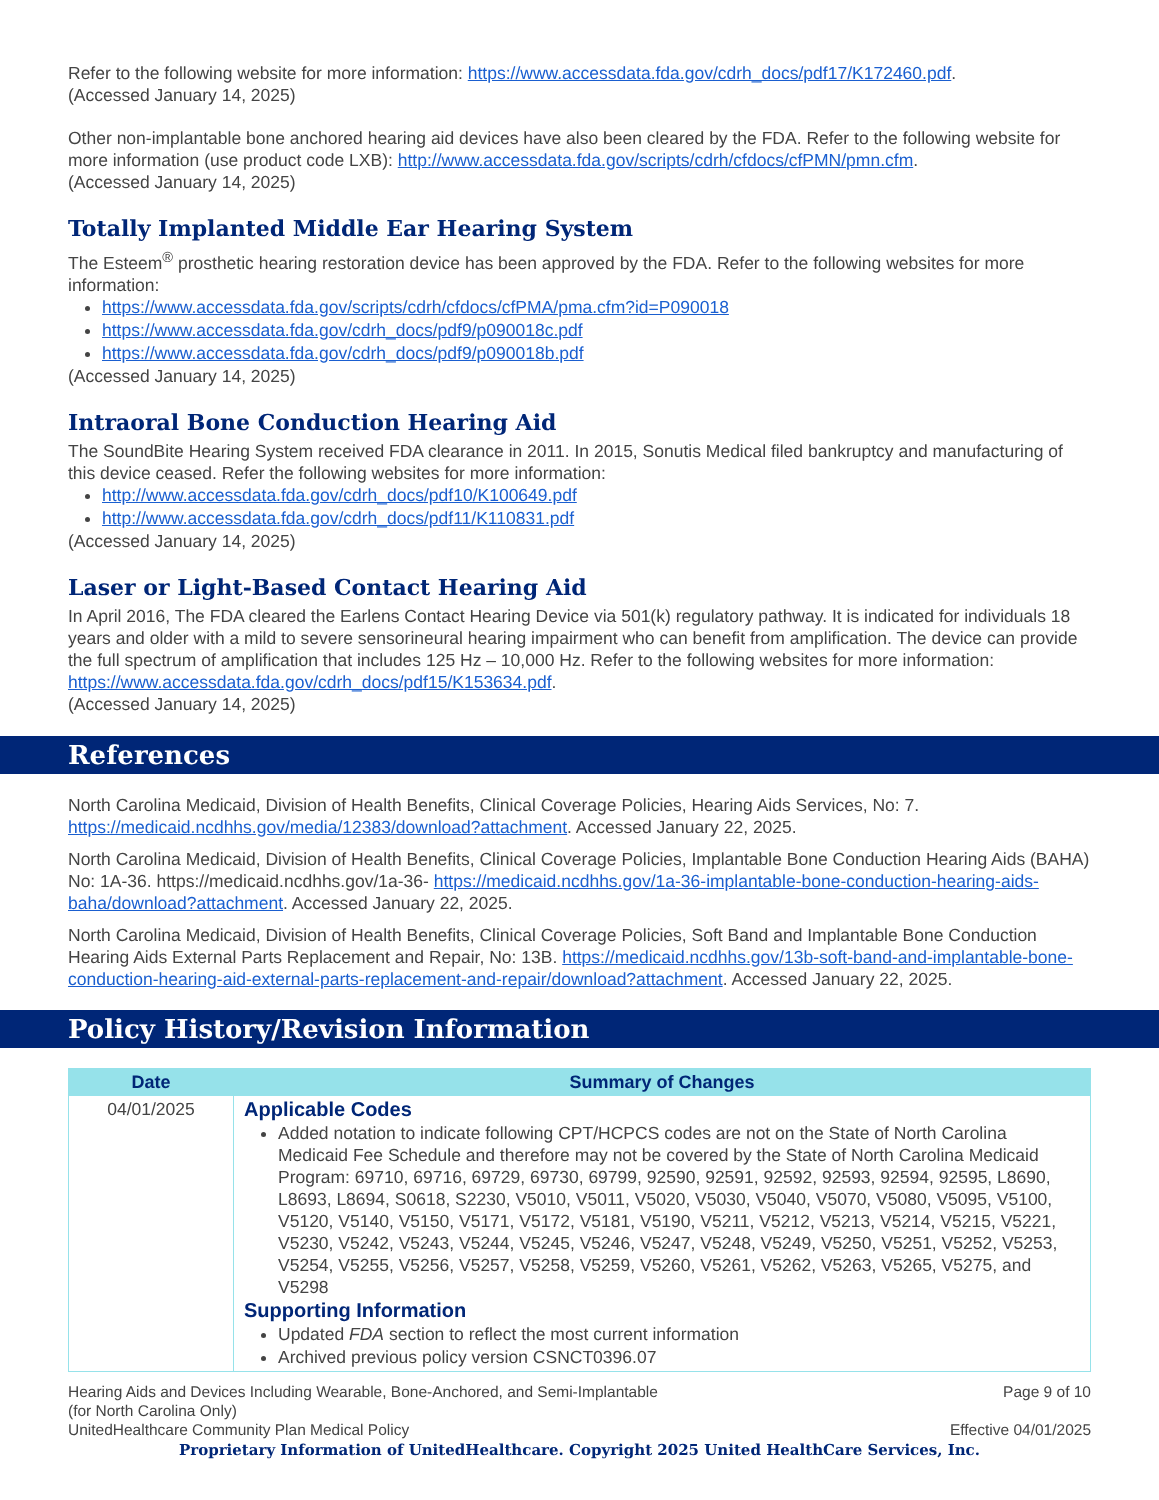Refer to the following website for more information: https://www.accessdata.fda.gov/cdrh_docs/pdf17/K172460.pdf.
(Accessed January 14, 2025)
Other non-implantable bone anchored hearing aid devices have also been cleared by the FDA. Refer to the following website for more information (use product code LXB): http://www.accessdata.fda.gov/scripts/cdrh/cfdocs/cfPMN/pmn.cfm.
(Accessed January 14, 2025)
Totally Implanted Middle Ear Hearing System
The Esteem<sup>®</sup> prosthetic hearing restoration device has been approved by the FDA. Refer to the following websites for more information:
https://www.accessdata.fda.gov/scripts/cdrh/cfdocs/cfPMA/pma.cfm?id=P090018
https://www.accessdata.fda.gov/cdrh_docs/pdf9/p090018c.pdf
https://www.accessdata.fda.gov/cdrh_docs/pdf9/p090018b.pdf
(Accessed January 14, 2025)
Intraoral Bone Conduction Hearing Aid
The SoundBite Hearing System received FDA clearance in 2011. In 2015, Sonutis Medical filed bankruptcy and manufacturing of this device ceased. Refer the following websites for more information:
http://www.accessdata.fda.gov/cdrh_docs/pdf10/K100649.pdf
http://www.accessdata.fda.gov/cdrh_docs/pdf11/K110831.pdf
(Accessed January 14, 2025)
Laser or Light-Based Contact Hearing Aid
In April 2016, The FDA cleared the Earlens Contact Hearing Device via 501(k) regulatory pathway. It is indicated for individuals 18 years and older with a mild to severe sensorineural hearing impairment who can benefit from amplification. The device can provide the full spectrum of amplification that includes 125 Hz – 10,000 Hz. Refer to the following websites for more information: https://www.accessdata.fda.gov/cdrh_docs/pdf15/K153634.pdf.
(Accessed January 14, 2025)
References
North Carolina Medicaid, Division of Health Benefits, Clinical Coverage Policies, Hearing Aids Services, No: 7. https://medicaid.ncdhhs.gov/media/12383/download?attachment. Accessed January 22, 2025.
North Carolina Medicaid, Division of Health Benefits, Clinical Coverage Policies, Implantable Bone Conduction Hearing Aids (BAHA) No: 1A-36. https://medicaid.ncdhhs.gov/1a-36- https://medicaid.ncdhhs.gov/1a-36-implantable-bone-conduction-hearing-aids-baha/download?attachment. Accessed January 22, 2025.
North Carolina Medicaid, Division of Health Benefits, Clinical Coverage Policies, Soft Band and Implantable Bone Conduction Hearing Aids External Parts Replacement and Repair, No: 13B. https://medicaid.ncdhhs.gov/13b-soft-band-and-implantable-bone-conduction-hearing-aid-external-parts-replacement-and-repair/download?attachment. Accessed January 22, 2025.
Policy History/Revision Information
| Date | Summary of Changes |
| --- | --- |
| 04/01/2025 | Applicable Codes Added notation to indicate following CPT/HCPCS codes are not on the State of North Carolina Medicaid Fee Schedule and therefore may not be covered by the State of North Carolina Medicaid Program: 69710, 69716, 69729, 69730, 69799, 92590, 92591, 92592, 92593, 92594, 92595, L8690, L8693, L8694, S0618, S2230, V5010, V5011, V5020, V5030, V5040, V5070, V5080, V5095, V5100, V5120, V5140, V5150, V5171, V5172, V5181, V5190, V5211, V5212, V5213, V5214, V5215, V5221, V5230, V5242, V5243, V5244, V5245, V5246, V5247, V5248, V5249, V5250, V5251, V5252, V5253, V5254, V5255, V5256, V5257, V5258, V5259, V5260, V5261, V5262, V5263, V5265, V5275, and V5298 Supporting Information Updated FDA section to reflect the most current information Archived previous policy version CSNCT0396.07 |
Hearing Aids and Devices Including Wearable, Bone-Anchored, and Semi-Implantable
(for North Carolina Only)
UnitedHealthcare Community Plan Medical Policy
Page 9 of 10
Effective 04/01/2025
Proprietary Information of UnitedHealthcare. Copyright 2025 United HealthCare Services, Inc.